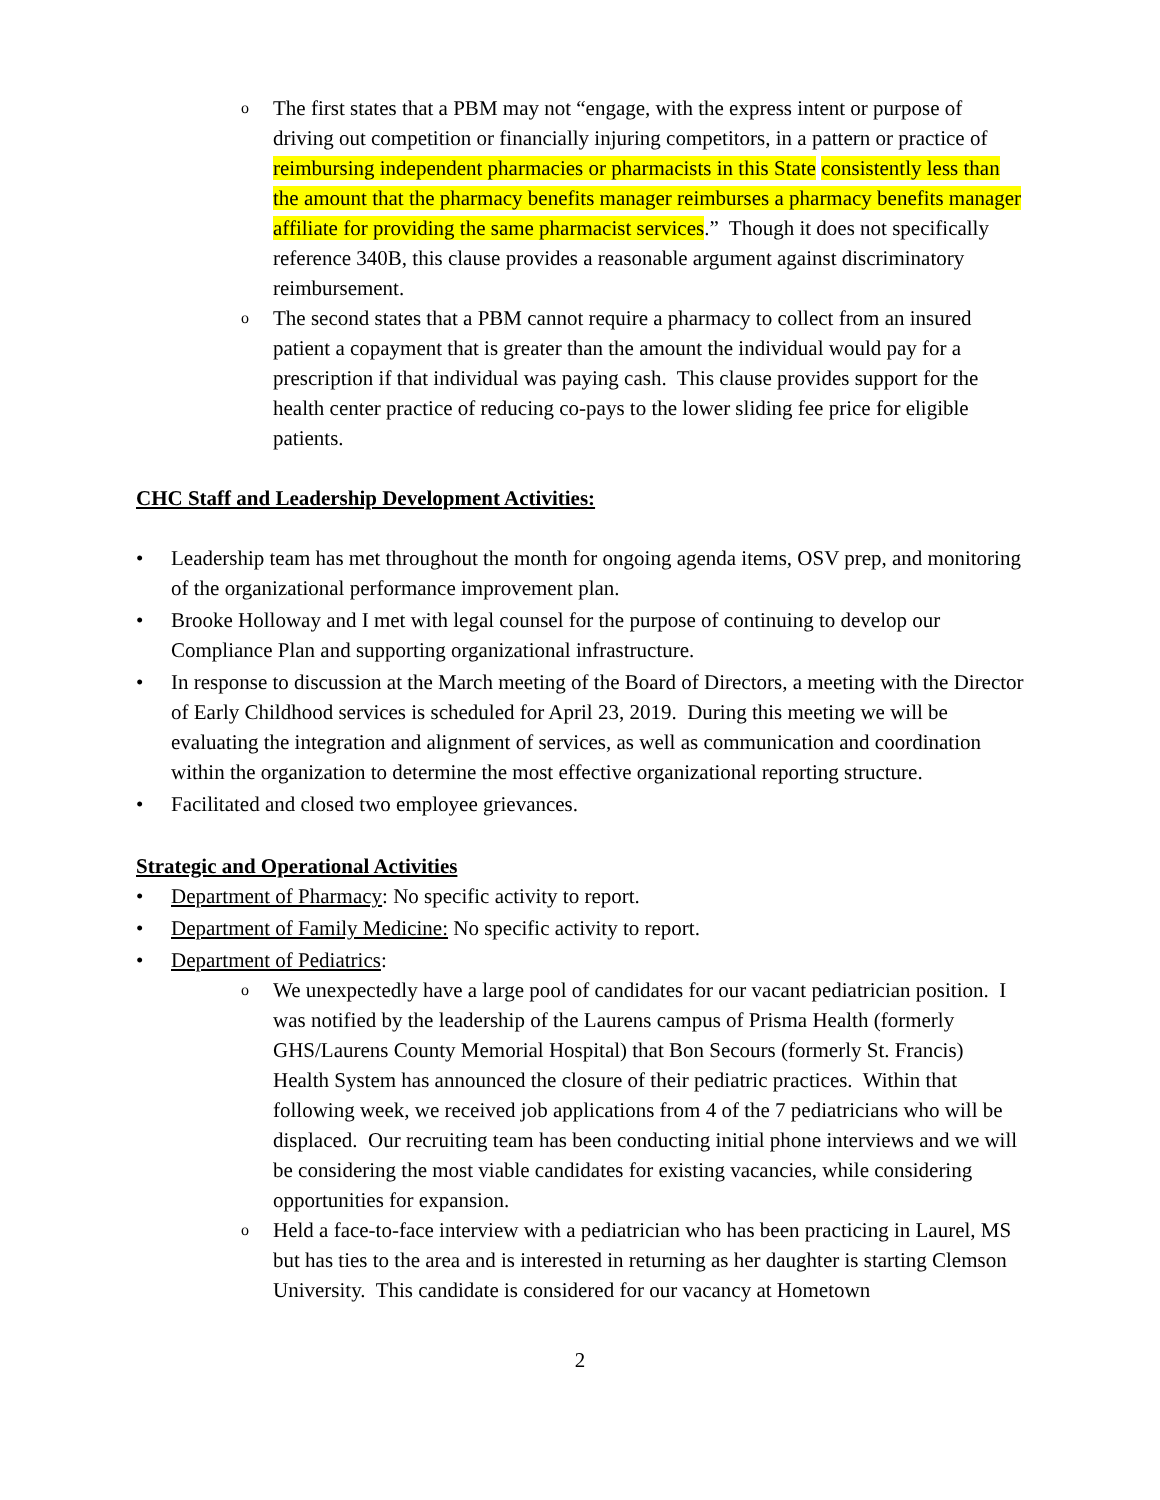o The first states that a PBM may not “engage, with the express intent or purpose of driving out competition or financially injuring competitors, in a pattern or practice of reimbursing independent pharmacies or pharmacists in this State consistently less than the amount that the pharmacy benefits manager reimburses a pharmacy benefits manager affiliate for providing the same pharmacist services.” Though it does not specifically reference 340B, this clause provides a reasonable argument against discriminatory reimbursement.
o The second states that a PBM cannot require a pharmacy to collect from an insured patient a copayment that is greater than the amount the individual would pay for a prescription if that individual was paying cash. This clause provides support for the health center practice of reducing co-pays to the lower sliding fee price for eligible patients.
CHC Staff and Leadership Development Activities:
• Leadership team has met throughout the month for ongoing agenda items, OSV prep, and monitoring of the organizational performance improvement plan.
• Brooke Holloway and I met with legal counsel for the purpose of continuing to develop our Compliance Plan and supporting organizational infrastructure.
• In response to discussion at the March meeting of the Board of Directors, a meeting with the Director of Early Childhood services is scheduled for April 23, 2019. During this meeting we will be evaluating the integration and alignment of services, as well as communication and coordination within the organization to determine the most effective organizational reporting structure.
• Facilitated and closed two employee grievances.
Strategic and Operational Activities
• Department of Pharmacy: No specific activity to report.
• Department of Family Medicine: No specific activity to report.
• Department of Pediatrics:
o We unexpectedly have a large pool of candidates for our vacant pediatrician position. I was notified by the leadership of the Laurens campus of Prisma Health (formerly GHS/Laurens County Memorial Hospital) that Bon Secours (formerly St. Francis) Health System has announced the closure of their pediatric practices. Within that following week, we received job applications from 4 of the 7 pediatricians who will be displaced. Our recruiting team has been conducting initial phone interviews and we will be considering the most viable candidates for existing vacancies, while considering opportunities for expansion.
o Held a face-to-face interview with a pediatrician who has been practicing in Laurel, MS but has ties to the area and is interested in returning as her daughter is starting Clemson University. This candidate is considered for our vacancy at Hometown
2